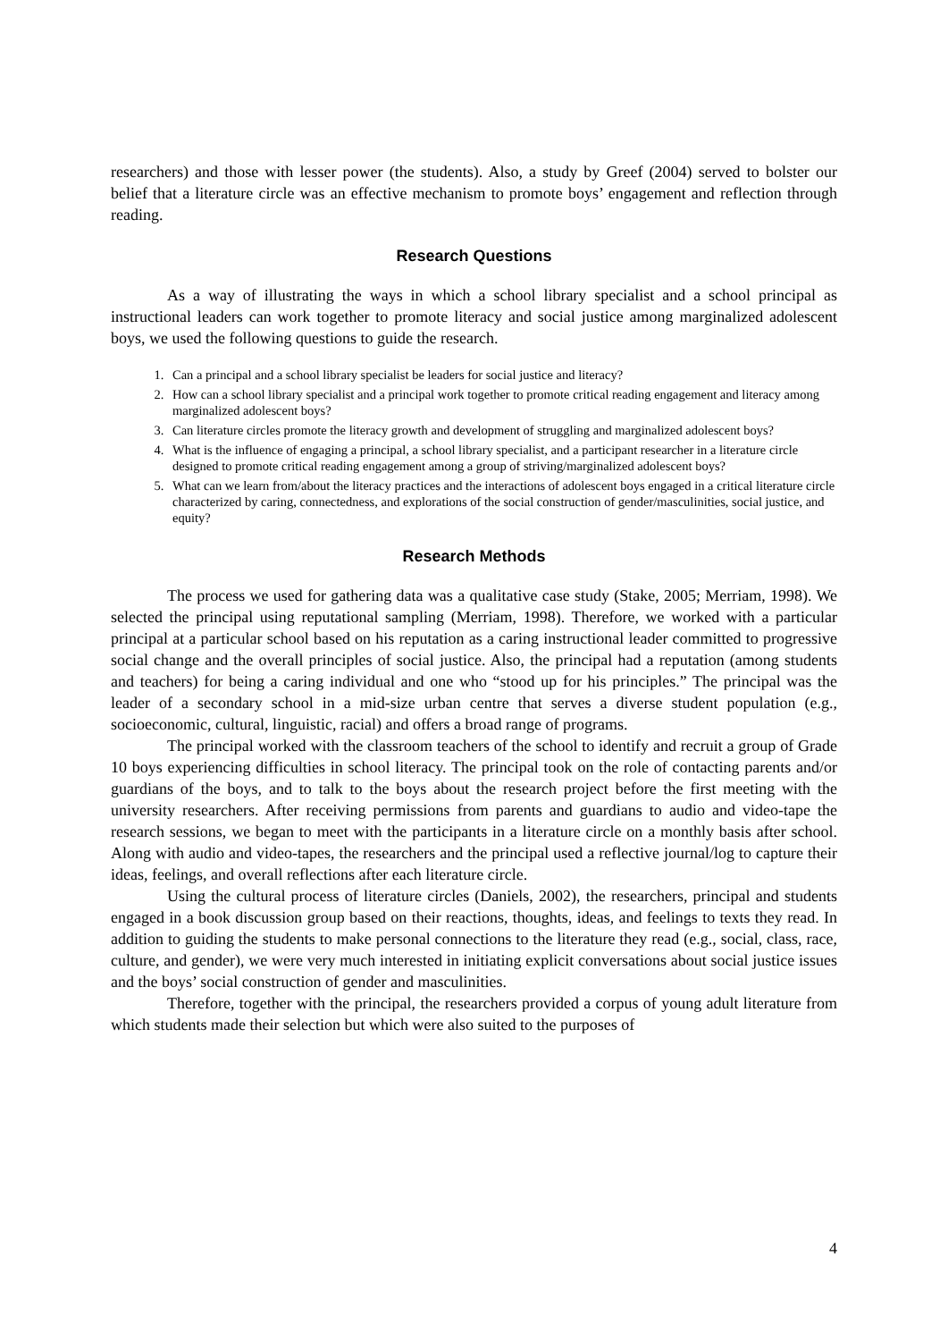researchers) and those with lesser power (the students). Also, a study by Greef (2004) served to bolster our belief that a literature circle was an effective mechanism to promote boys’ engagement and reflection through reading.
Research Questions
As a way of illustrating the ways in which a school library specialist and a school principal as instructional leaders can work together to promote literacy and social justice among marginalized adolescent boys, we used the following questions to guide the research.
1. Can a principal and a school library specialist be leaders for social justice and literacy?
2. How can a school library specialist and a principal work together to promote critical reading engagement and literacy among marginalized adolescent boys?
3. Can literature circles promote the literacy growth and development of struggling and marginalized adolescent boys?
4. What is the influence of engaging a principal, a school library specialist, and a participant researcher in a literature circle designed to promote critical reading engagement among a group of striving/marginalized adolescent boys?
5. What can we learn from/about the literacy practices and the interactions of adolescent boys engaged in a critical literature circle characterized by caring, connectedness, and explorations of the social construction of gender/masculinities, social justice, and equity?
Research Methods
The process we used for gathering data was a qualitative case study (Stake, 2005; Merriam, 1998). We selected the principal using reputational sampling (Merriam, 1998). Therefore, we worked with a particular principal at a particular school based on his reputation as a caring instructional leader committed to progressive social change and the overall principles of social justice. Also, the principal had a reputation (among students and teachers) for being a caring individual and one who “stood up for his principles.” The principal was the leader of a secondary school in a mid-size urban centre that serves a diverse student population (e.g., socioeconomic, cultural, linguistic, racial) and offers a broad range of programs.
The principal worked with the classroom teachers of the school to identify and recruit a group of Grade 10 boys experiencing difficulties in school literacy. The principal took on the role of contacting parents and/or guardians of the boys, and to talk to the boys about the research project before the first meeting with the university researchers. After receiving permissions from parents and guardians to audio and video-tape the research sessions, we began to meet with the participants in a literature circle on a monthly basis after school. Along with audio and video-tapes, the researchers and the principal used a reflective journal/log to capture their ideas, feelings, and overall reflections after each literature circle.
Using the cultural process of literature circles (Daniels, 2002), the researchers, principal and students engaged in a book discussion group based on their reactions, thoughts, ideas, and feelings to texts they read. In addition to guiding the students to make personal connections to the literature they read (e.g., social, class, race, culture, and gender), we were very much interested in initiating explicit conversations about social justice issues and the boys’ social construction of gender and masculinities.
Therefore, together with the principal, the researchers provided a corpus of young adult literature from which students made their selection but which were also suited to the purposes of
4